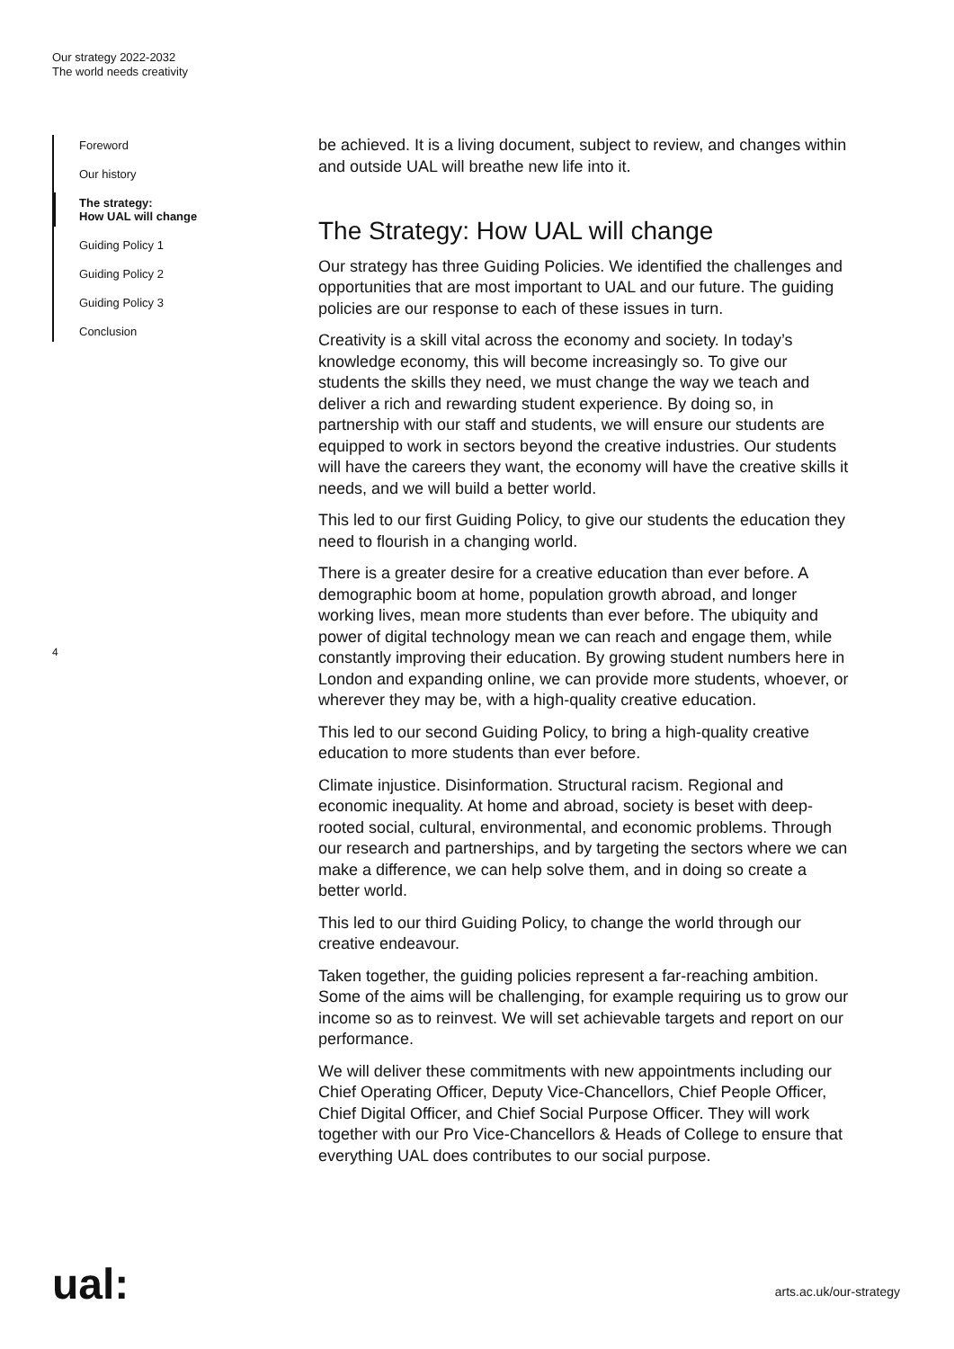Our strategy 2022-2032
The world needs creativity
Foreword
Our history
The strategy:
How UAL will change
Guiding Policy 1
Guiding Policy 2
Guiding Policy 3
Conclusion
4
be achieved. It is a living document, subject to review, and changes within and outside UAL will breathe new life into it.
The Strategy: How UAL will change
Our strategy has three Guiding Policies. We identified the challenges and opportunities that are most important to UAL and our future. The guiding policies are our response to each of these issues in turn.
Creativity is a skill vital across the economy and society. In today’s knowledge economy, this will become increasingly so. To give our students the skills they need, we must change the way we teach and deliver a rich and rewarding student experience. By doing so, in partnership with our staff and students, we will ensure our students are equipped to work in sectors beyond the creative industries. Our students will have the careers they want, the economy will have the creative skills it needs, and we will build a better world.
This led to our first Guiding Policy, to give our students the education they need to flourish in a changing world.
There is a greater desire for a creative education than ever before. A demographic boom at home, population growth abroad, and longer working lives, mean more students than ever before. The ubiquity and power of digital technology mean we can reach and engage them, while constantly improving their education. By growing student numbers here in London and expanding online, we can provide more students, whoever, or wherever they may be, with a high-quality creative education.
This led to our second Guiding Policy, to bring a high-quality creative education to more students than ever before.
Climate injustice. Disinformation. Structural racism. Regional and economic inequality. At home and abroad, society is beset with deep-rooted social, cultural, environmental, and economic problems. Through our research and partnerships, and by targeting the sectors where we can make a difference, we can help solve them, and in doing so create a better world.
This led to our third Guiding Policy, to change the world through our creative endeavour.
Taken together, the guiding policies represent a far-reaching ambition. Some of the aims will be challenging, for example requiring us to grow our income so as to reinvest. We will set achievable targets and report on our performance.
We will deliver these commitments with new appointments including our Chief Operating Officer, Deputy Vice-Chancellors, Chief People Officer, Chief Digital Officer, and Chief Social Purpose Officer. They will work together with our Pro Vice-Chancellors & Heads of College to ensure that everything UAL does contributes to our social purpose.
ual: arts.ac.uk/our-strategy